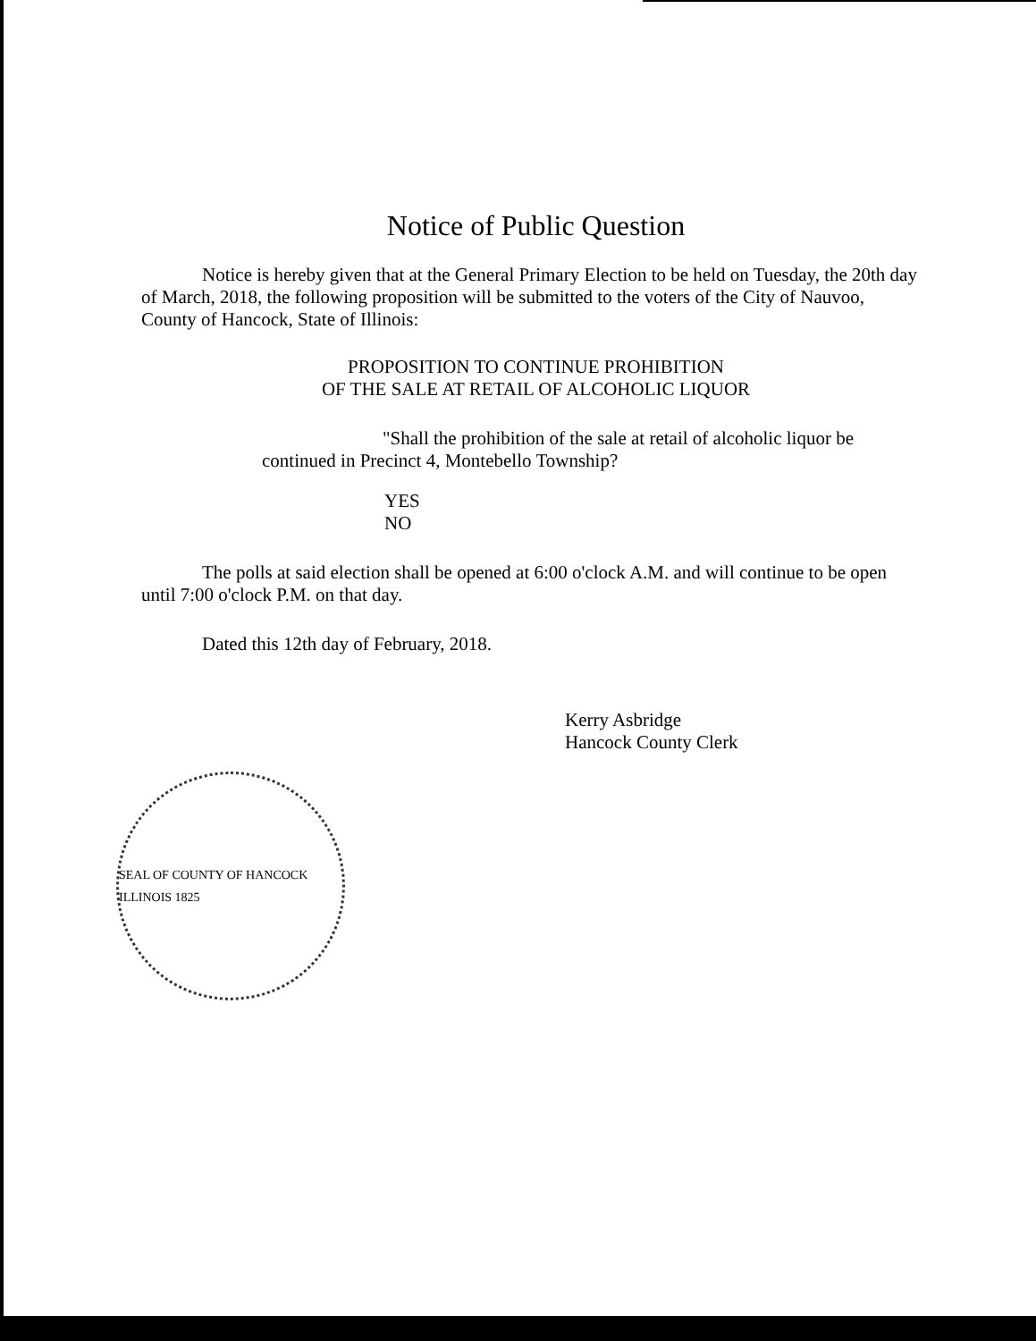Notice of Public Question
Notice is hereby given that at the General Primary Election to be held on Tuesday, the 20th day of March, 2018, the following proposition will be submitted to the voters of the City of Nauvoo, County of Hancock, State of Illinois:
PROPOSITION TO CONTINUE PROHIBITION
OF THE SALE AT RETAIL OF ALCOHOLIC LIQUOR
"Shall the prohibition of the sale at retail of alcoholic liquor be continued in Precinct 4, Montebello Township?
YES
NO
The polls at said election shall be opened at 6:00 o'clock A.M. and will continue to be open until 7:00 o'clock P.M. on that day.
Dated this 12th day of February, 2018.
Kerry Asbridge
Hancock County Clerk
SEAL OF COUNTY OF HANCOCK ILLINOIS 1825